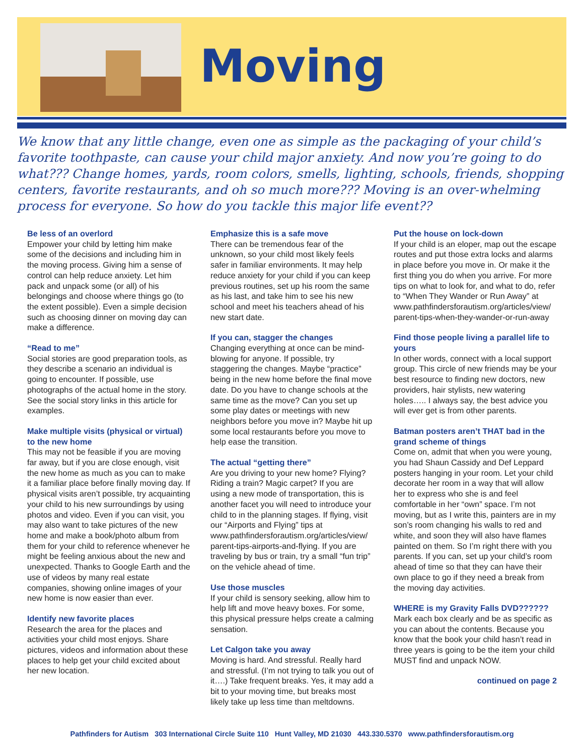Moving
We know that any little change, even one as simple as the packaging of your child’s favorite toothpaste, can cause your child major anxiety. And now you’re going to do what??? Change homes, yards, room colors, smells, lighting, schools, friends, shopping centers, favorite restaurants, and oh so much more??? Moving is an over-whelming process for everyone. So how do you tackle this major life event??
Be less of an overlord
Empower your child by letting him make some of the decisions and including him in the moving process. Giving him a sense of control can help reduce anxiety. Let him pack and unpack some (or all) of his belongings and choose where things go (to the extent possible). Even a simple decision such as choosing dinner on moving day can make a difference.
“Read to me”
Social stories are good preparation tools, as they describe a scenario an individual is going to encounter. If possible, use photographs of the actual home in the story. See the social story links in this article for examples.
Make multiple visits (physical or virtual) to the new home
This may not be feasible if you are moving far away, but if you are close enough, visit the new home as much as you can to make it a familiar place before finally moving day. If physical visits aren’t possible, try acquainting your child to his new surroundings by using photos and video. Even if you can visit, you may also want to take pictures of the new home and make a book/photo album from them for your child to reference whenever he might be feeling anxious about the new and unexpected. Thanks to Google Earth and the use of videos by many real estate companies, showing online images of your new home is now easier than ever.
Identify new favorite places
Research the area for the places and activities your child most enjoys. Share pictures, videos and information about these places to help get your child excited about her new location.
Emphasize this is a safe move
There can be tremendous fear of the unknown, so your child most likely feels safer in familiar environments. It may help reduce anxiety for your child if you can keep previous routines, set up his room the same as his last, and take him to see his new school and meet his teachers ahead of his new start date.
If you can, stagger the changes
Changing everything at once can be mind-blowing for anyone. If possible, try staggering the changes. Maybe “practice” being in the new home before the final move date. Do you have to change schools at the same time as the move? Can you set up some play dates or meetings with new neighbors before you move in? Maybe hit up some local restaurants before you move to help ease the transition.
The actual “getting there”
Are you driving to your new home? Flying? Riding a train? Magic carpet? If you are using a new mode of transportation, this is another facet you will need to introduce your child to in the planning stages. If flying, visit our “Airports and Flying” tips at www.pathfindersforautism.org/articles/view/ parent-tips-airports-and-flying. If you are traveling by bus or train, try a small “fun trip” on the vehicle ahead of time.
Use those muscles
If your child is sensory seeking, allow him to help lift and move heavy boxes. For some, this physical pressure helps create a calming sensation.
Let Calgon take you away
Moving is hard. And stressful. Really hard and stressful. (I’m not trying to talk you out of it….) Take frequent breaks. Yes, it may add a bit to your moving time, but breaks most likely take up less time than meltdowns.
Put the house on lock-down
If your child is an eloper, map out the escape routes and put those extra locks and alarms in place before you move in. Or make it the first thing you do when you arrive. For more tips on what to look for, and what to do, refer to “When They Wander or Run Away” at www.pathfindersforautism.org/articles/view/ parent-tips-when-they-wander-or-run-away
Find those people living a parallel life to yours
In other words, connect with a local support group. This circle of new friends may be your best resource to finding new doctors, new providers, hair stylists, new watering holes….. I always say, the best advice you will ever get is from other parents.
Batman posters aren’t THAT bad in the grand scheme of things
Come on, admit that when you were young, you had Shaun Cassidy and Def Leppard posters hanging in your room. Let your child decorate her room in a way that will allow her to express who she is and feel comfortable in her “own” space. I’m not moving, but as I write this, painters are in my son’s room changing his walls to red and white, and soon they will also have flames painted on them. So I’m right there with you parents. If you can, set up your child’s room ahead of time so that they can have their own place to go if they need a break from the moving day activities.
WHERE is my Gravity Falls DVD??????
Mark each box clearly and be as specific as you can about the contents. Because you know that the book your child hasn’t read in three years is going to be the item your child MUST find and unpack NOW.
continued on page 2
Pathfinders for Autism 303 International Circle Suite 110 Hunt Valley, MD 21030 443.330.5370 www.pathfindersforautism.org